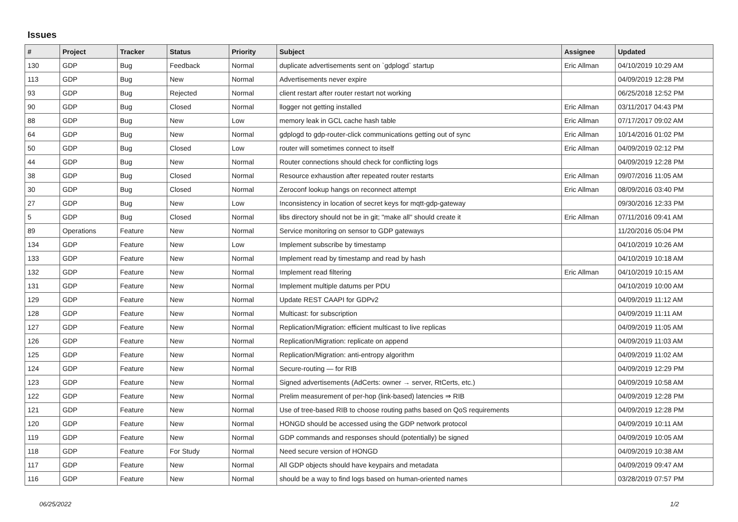Issues
| # | Project | Tracker | Status | Priority | Subject | Assignee | Updated |
| --- | --- | --- | --- | --- | --- | --- | --- |
| 130 | GDP | Bug | Feedback | Normal | duplicate advertisements sent on `gdplogd` startup | Eric Allman | 04/10/2019 10:29 AM |
| 113 | GDP | Bug | New | Normal | Advertisements never expire | | 04/09/2019 12:28 PM |
| 93 | GDP | Bug | Rejected | Normal | client restart after router restart not working | | 06/25/2018 12:52 PM |
| 90 | GDP | Bug | Closed | Normal | llogger not getting installed | Eric Allman | 03/11/2017 04:43 PM |
| 88 | GDP | Bug | New | Low | memory leak in GCL cache hash table | Eric Allman | 07/17/2017 09:02 AM |
| 64 | GDP | Bug | New | Normal | gdplogd to gdp-router-click communications getting out of sync | Eric Allman | 10/14/2016 01:02 PM |
| 50 | GDP | Bug | Closed | Low | router will sometimes connect to itself | Eric Allman | 04/09/2019 02:12 PM |
| 44 | GDP | Bug | New | Normal | Router connections should check for conflicting logs | | 04/09/2019 12:28 PM |
| 38 | GDP | Bug | Closed | Normal | Resource exhaustion after repeated router restarts | Eric Allman | 09/07/2016 11:05 AM |
| 30 | GDP | Bug | Closed | Normal | Zeroconf lookup hangs on reconnect attempt | Eric Allman | 08/09/2016 03:40 PM |
| 27 | GDP | Bug | New | Low | Inconsistency in location of secret keys for mqtt-gdp-gateway | | 09/30/2016 12:33 PM |
| 5 | GDP | Bug | Closed | Normal | libs directory should not be in git; "make all" should create it | Eric Allman | 07/11/2016 09:41 AM |
| 89 | Operations | Feature | New | Normal | Service monitoring on sensor to GDP gateways | | 11/20/2016 05:04 PM |
| 134 | GDP | Feature | New | Low | Implement subscribe by timestamp | | 04/10/2019 10:26 AM |
| 133 | GDP | Feature | New | Normal | Implement read by timestamp and read by hash | | 04/10/2019 10:18 AM |
| 132 | GDP | Feature | New | Normal | Implement read filtering | Eric Allman | 04/10/2019 10:15 AM |
| 131 | GDP | Feature | New | Normal | Implement multiple datums per PDU | | 04/10/2019 10:00 AM |
| 129 | GDP | Feature | New | Normal | Update REST CAAPI for GDPv2 | | 04/09/2019 11:12 AM |
| 128 | GDP | Feature | New | Normal | Multicast: for subscription | | 04/09/2019 11:11 AM |
| 127 | GDP | Feature | New | Normal | Replication/Migration: efficient multicast to live replicas | | 04/09/2019 11:05 AM |
| 126 | GDP | Feature | New | Normal | Replication/Migration: replicate on append | | 04/09/2019 11:03 AM |
| 125 | GDP | Feature | New | Normal | Replication/Migration: anti-entropy algorithm | | 04/09/2019 11:02 AM |
| 124 | GDP | Feature | New | Normal | Secure-routing — for RIB | | 04/09/2019 12:29 PM |
| 123 | GDP | Feature | New | Normal | Signed advertisements (AdCerts: owner → server, RtCerts, etc.) | | 04/09/2019 10:58 AM |
| 122 | GDP | Feature | New | Normal | Prelim measurement of per-hop (link-based) latencies ⇒ RIB | | 04/09/2019 12:28 PM |
| 121 | GDP | Feature | New | Normal | Use of tree-based RIB to choose routing paths based on QoS requirements | | 04/09/2019 12:28 PM |
| 120 | GDP | Feature | New | Normal | HONGD should be accessed using the GDP network protocol | | 04/09/2019 10:11 AM |
| 119 | GDP | Feature | New | Normal | GDP commands and responses should (potentially) be signed | | 04/09/2019 10:05 AM |
| 118 | GDP | Feature | For Study | Normal | Need secure version of HONGD | | 04/09/2019 10:38 AM |
| 117 | GDP | Feature | New | Normal | All GDP objects should have keypairs and metadata | | 04/09/2019 09:47 AM |
| 116 | GDP | Feature | New | Normal | should be a way to find logs based on human-oriented names | | 03/28/2019 07:57 PM |
06/25/2022 1/2